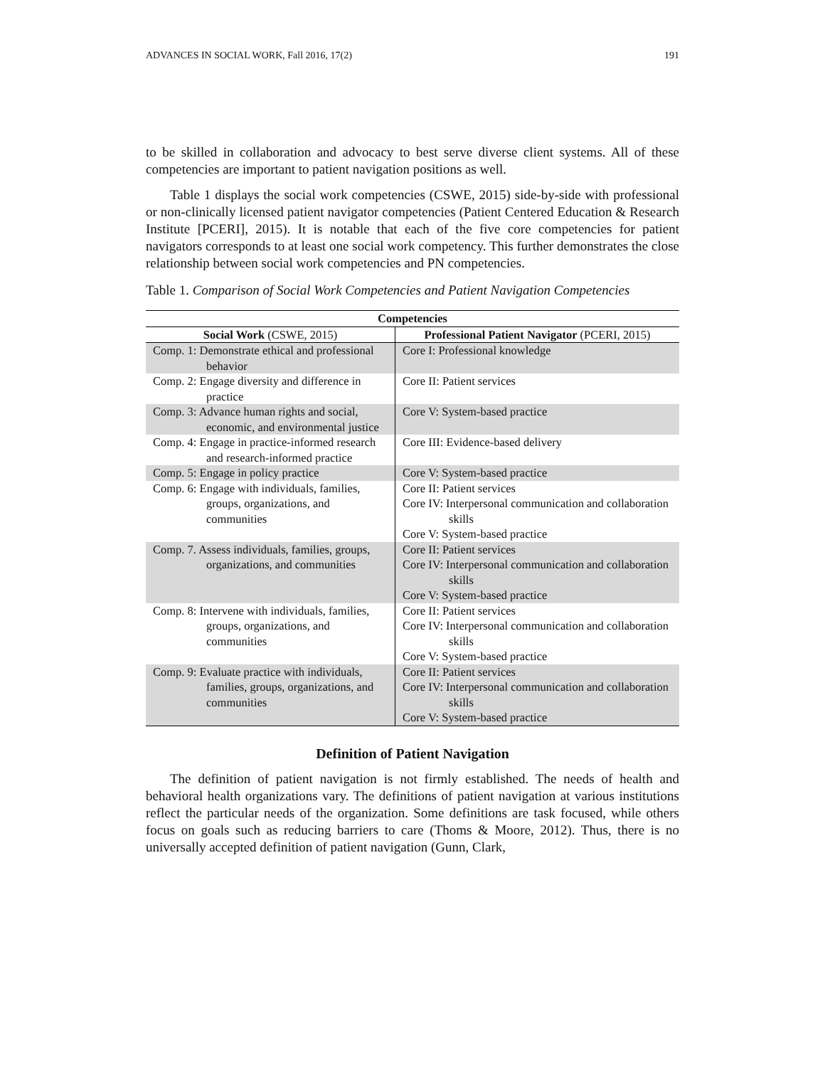ADVANCES IN SOCIAL WORK, Fall 2016, 17(2) 191
to be skilled in collaboration and advocacy to best serve diverse client systems. All of these competencies are important to patient navigation positions as well.
Table 1 displays the social work competencies (CSWE, 2015) side-by-side with professional or non-clinically licensed patient navigator competencies (Patient Centered Education & Research Institute [PCERI], 2015). It is notable that each of the five core competencies for patient navigators corresponds to at least one social work competency. This further demonstrates the close relationship between social work competencies and PN competencies.
Table 1. Comparison of Social Work Competencies and Patient Navigation Competencies
| Competencies | |
| --- | --- |
| Social Work (CSWE, 2015) | Professional Patient Navigator (PCERI, 2015) |
| Comp. 1: Demonstrate ethical and professional behavior | Core I: Professional knowledge |
| Comp. 2: Engage diversity and difference in practice | Core II: Patient services |
| Comp. 3: Advance human rights and social, economic, and environmental justice | Core V: System-based practice |
| Comp. 4: Engage in practice-informed research and research-informed practice | Core III: Evidence-based delivery |
| Comp. 5: Engage in policy practice | Core V: System-based practice |
| Comp. 6: Engage with individuals, families, groups, organizations, and communities | Core II: Patient services Core IV: Interpersonal communication and collaboration skills Core V: System-based practice |
| Comp. 7. Assess individuals, families, groups, organizations, and communities | Core II: Patient services Core IV: Interpersonal communication and collaboration skills Core V: System-based practice |
| Comp. 8: Intervene with individuals, families, groups, organizations, and communities | Core II: Patient services Core IV: Interpersonal communication and collaboration skills Core V: System-based practice |
| Comp. 9: Evaluate practice with individuals, families, groups, organizations, and communities | Core II: Patient services Core IV: Interpersonal communication and collaboration skills Core V: System-based practice |
Definition of Patient Navigation
The definition of patient navigation is not firmly established. The needs of health and behavioral health organizations vary. The definitions of patient navigation at various institutions reflect the particular needs of the organization. Some definitions are task focused, while others focus on goals such as reducing barriers to care (Thoms & Moore, 2012). Thus, there is no universally accepted definition of patient navigation (Gunn, Clark,